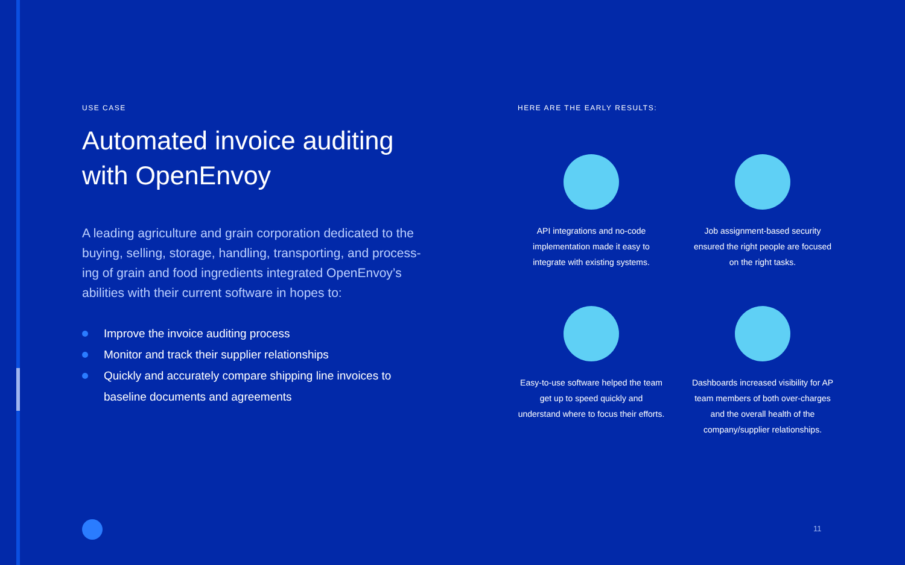USE CASE
Automated invoice auditing with OpenEnvoy
A leading agriculture and grain corporation dedicated to the buying, selling, storage, handling, transporting, and process-ing of grain and food ingredients integrated OpenEnvoy’s abilities with their current software in hopes to:
Improve the invoice auditing process
Monitor and track their supplier relationships
Quickly and accurately compare shipping line invoices to baseline documents and agreements
HERE ARE THE EARLY RESULTS:
API integrations and no-code implementation made it easy to integrate with existing systems.
Job assignment-based security ensured the right people are focused on the right tasks.
Easy-to-use software helped the team get up to speed quickly and understand where to focus their efforts.
Dashboards increased visibility for AP team members of both over-charges and the overall health of the company/supplier relationships.
11